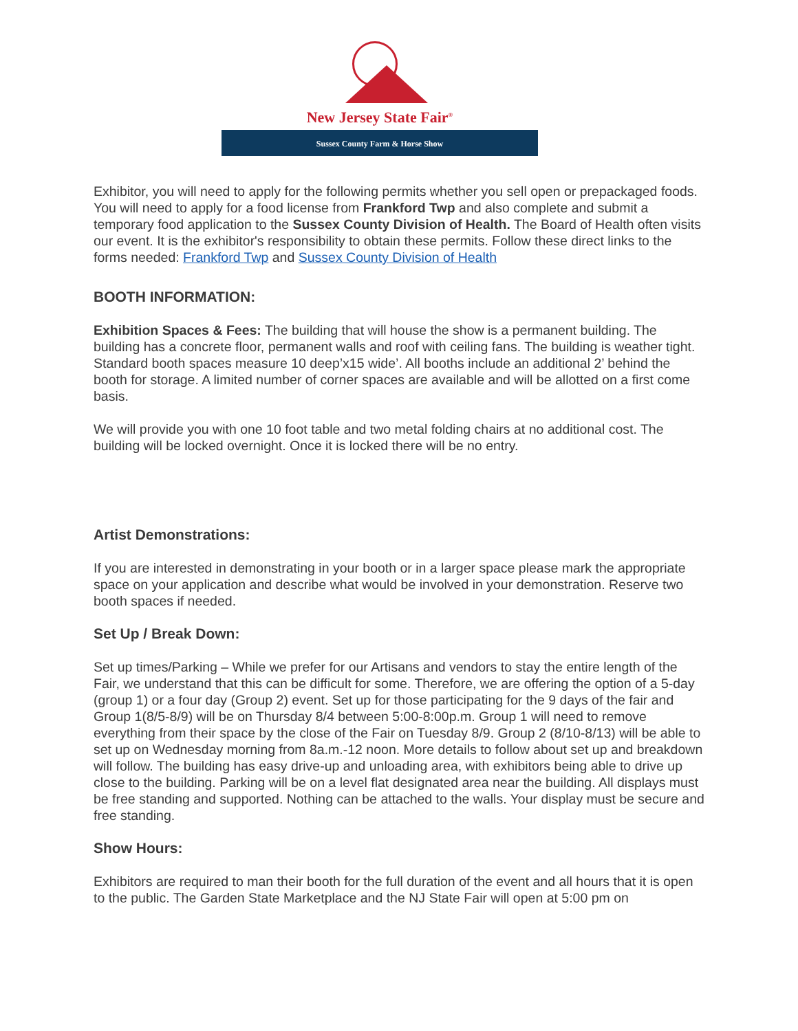New Jersey State Fair<sup>®</sup>
Sussex County Farm & Horse Show
Exhibitor, you will need to apply for the following permits whether you sell open or prepackaged foods. You will need to apply for a food license from Frankford Twp and also complete and submit a temporary food application to the Sussex County Division of Health. The Board of Health often visits our event. It is the exhibitor's responsibility to obtain these permits. Follow these direct links to the forms needed: Frankford Twp and Sussex County Division of Health
BOOTH INFORMATION:
Exhibition Spaces & Fees: The building that will house the show is a permanent building. The building has a concrete floor, permanent walls and roof with ceiling fans. The building is weather tight. Standard booth spaces measure 10 deep’x15 wide’. All booths include an additional 2’ behind the booth for storage. A limited number of corner spaces are available and will be allotted on a first come basis.
We will provide you with one 10 foot table and two metal folding chairs at no additional cost. The building will be locked overnight. Once it is locked there will be no entry.
Artist Demonstrations:
If you are interested in demonstrating in your booth or in a larger space please mark the appropriate space on your application and describe what would be involved in your demonstration. Reserve two booth spaces if needed.
Set Up / Break Down:
Set up times/Parking – While we prefer for our Artisans and vendors to stay the entire length of the Fair, we understand that this can be difficult for some. Therefore, we are offering the option of a 5-day (group 1) or a four day (Group 2) event. Set up for those participating for the 9 days of the fair and Group 1(8/5-8/9) will be on Thursday 8/4 between 5:00-8:00p.m. Group 1 will need to remove everything from their space by the close of the Fair on Tuesday 8/9. Group 2 (8/10-8/13) will be able to set up on Wednesday morning from 8a.m.-12 noon. More details to follow about set up and breakdown will follow. The building has easy drive-up and unloading area, with exhibitors being able to drive up close to the building. Parking will be on a level flat designated area near the building. All displays must be free standing and supported. Nothing can be attached to the walls. Your display must be secure and free standing.
Show Hours:
Exhibitors are required to man their booth for the full duration of the event and all hours that it is open to the public. The Garden State Marketplace and the NJ State Fair will open at 5:00 pm on